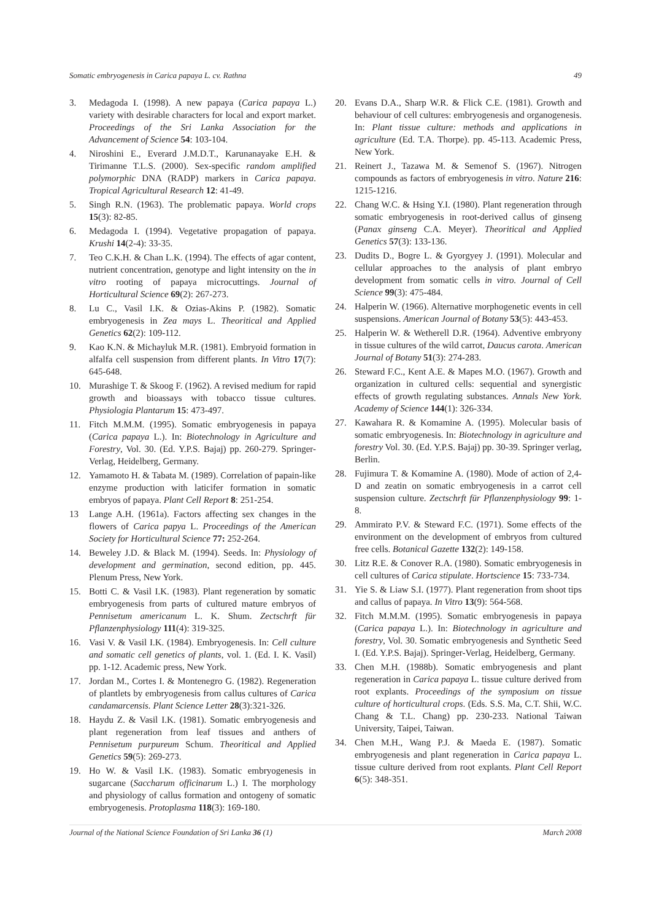Somatic embryogenesis in Carica papaya L. cv. Rathna 49
3. Medagoda I. (1998). A new papaya (Carica papaya L.) variety with desirable characters for local and export market. Proceedings of the Sri Lanka Association for the Advancement of Science 54: 103-104.
4. Niroshini E., Everard J.M.D.T., Karunanayake E.H. & Tirimanne T.L.S. (2000). Sex-specific random amplified polymorphic DNA (RADP) markers in Carica papaya. Tropical Agricultural Research 12: 41-49.
5. Singh R.N. (1963). The problematic papaya. World crops 15(3): 82-85.
6. Medagoda I. (1994). Vegetative propagation of papaya. Krushi 14(2-4): 33-35.
7. Teo C.K.H. & Chan L.K. (1994). The effects of agar content, nutrient concentration, genotype and light intensity on the in vitro rooting of papaya microcuttings. Journal of Horticultural Science 69(2): 267-273.
8. Lu C., Vasil I.K. & Ozias-Akins P. (1982). Somatic embryogenesis in Zea mays L. Theoritical and Applied Genetics 62(2): 109-112.
9. Kao K.N. & Michayluk M.R. (1981). Embryoid formation in alfalfa cell suspension from different plants. In Vitro 17(7): 645-648.
10. Murashige T. & Skoog F. (1962). A revised medium for rapid growth and bioassays with tobacco tissue cultures. Physiologia Plantarum 15: 473-497.
11. Fitch M.M.M. (1995). Somatic embryogenesis in papaya (Carica papaya L.). In: Biotechnology in Agriculture and Forestry, Vol. 30. (Ed. Y.P.S. Bajaj) pp. 260-279. Springer-Verlag, Heidelberg, Germany.
12. Yamamoto H. & Tabata M. (1989). Correlation of papain-like enzyme production with laticifer formation in somatic embryos of papaya. Plant Cell Report 8: 251-254.
13 Lange A.H. (1961a). Factors affecting sex changes in the flowers of Carica papya L. Proceedings of the American Society for Horticultural Science 77: 252-264.
14. Beweley J.D. & Black M. (1994). Seeds. In: Physiology of development and germination, second edition, pp. 445. Plenum Press, New York.
15. Botti C. & Vasil I.K. (1983). Plant regeneration by somatic embryogenesis from parts of cultured mature embryos of Pennisetum americanum L. K. Shum. Zectschrft für Pflanzenphysiology 111(4): 319-325.
16. Vasi V. & Vasil I.K. (1984). Embryogenesis. In: Cell culture and somatic cell genetics of plants, vol. 1. (Ed. I. K. Vasil) pp. 1-12. Academic press, New York.
17. Jordan M., Cortes I. & Montenegro G. (1982). Regeneration of plantlets by embryogenesis from callus cultures of Carica candamarcensis. Plant Science Letter 28(3):321-326.
18. Haydu Z. & Vasil I.K. (1981). Somatic embryogenesis and plant regeneration from leaf tissues and anthers of Pennisetum purpureum Schum. Theoritical and Applied Genetics 59(5): 269-273.
19. Ho W. & Vasil I.K. (1983). Somatic embryogenesis in sugarcane (Saccharum officinarum L.) I. The morphology and physiology of callus formation and ontogeny of somatic embryogenesis. Protoplasma 118(3): 169-180.
20. Evans D.A., Sharp W.R. & Flick C.E. (1981). Growth and behaviour of cell cultures: embryogenesis and organogenesis. In: Plant tissue culture: methods and applications in agriculture (Ed. T.A. Thorpe). pp. 45-113. Academic Press, New York.
21. Reinert J., Tazawa M. & Semenof S. (1967). Nitrogen compounds as factors of embryogenesis in vitro. Nature 216: 1215-1216.
22. Chang W.C. & Hsing Y.I. (1980). Plant regeneration through somatic embryogenesis in root-derived callus of ginseng (Panax ginseng C.A. Meyer). Theoritical and Applied Genetics 57(3): 133-136.
23. Dudits D., Bogre L. & Gyorgyey J. (1991). Molecular and cellular approaches to the analysis of plant embryo development from somatic cells in vitro. Journal of Cell Science 99(3): 475-484.
24. Halperin W. (1966). Alternative morphogenetic events in cell suspensions. American Journal of Botany 53(5): 443-453.
25. Halperin W. & Wetherell D.R. (1964). Adventive embryony in tissue cultures of the wild carrot, Daucus carota. American Journal of Botany 51(3): 274-283.
26. Steward F.C., Kent A.E. & Mapes M.O. (1967). Growth and organization in cultured cells: sequential and synergistic effects of growth regulating substances. Annals New York. Academy of Science 144(1): 326-334.
27. Kawahara R. & Komamine A. (1995). Molecular basis of somatic embryogenesis. In: Biotechnology in agriculture and forestry Vol. 30. (Ed. Y.P.S. Bajaj) pp. 30-39. Springer verlag, Berlin.
28. Fujimura T. & Komamine A. (1980). Mode of action of 2,4-D and zeatin on somatic embryogenesis in a carrot cell suspension culture. Zectschrft für Pflanzenphysiology 99: 1-8.
29. Ammirato P.V. & Steward F.C. (1971). Some effects of the environment on the development of embryos from cultured free cells. Botanical Gazette 132(2): 149-158.
30. Litz R.E. & Conover R.A. (1980). Somatic embryogenesis in cell cultures of Carica stipulate. Hortscience 15: 733-734.
31. Yie S. & Liaw S.I. (1977). Plant regeneration from shoot tips and callus of papaya. In Vitro 13(9): 564-568.
32. Fitch M.M.M. (1995). Somatic embryogenesis in papaya (Carica papaya L.). In: Biotechnology in agriculture and forestry, Vol. 30. Somatic embryogenesis and Synthetic Seed I. (Ed. Y.P.S. Bajaj). Springer-Verlag, Heidelberg, Germany.
33. Chen M.H. (1988b). Somatic embryogenesis and plant regeneration in Carica papaya L. tissue culture derived from root explants. Proceedings of the symposium on tissue culture of horticultural crops. (Eds. S.S. Ma, C.T. Shii, W.C. Chang & T.L. Chang) pp. 230-233. National Taiwan University, Taipei, Taiwan.
34. Chen M.H., Wang P.J. & Maeda E. (1987). Somatic embryogenesis and plant regeneration in Carica papaya L. tissue culture derived from root explants. Plant Cell Report 6(5): 348-351.
Journal of the National Science Foundation of Sri Lanka 36 (1) March 2008